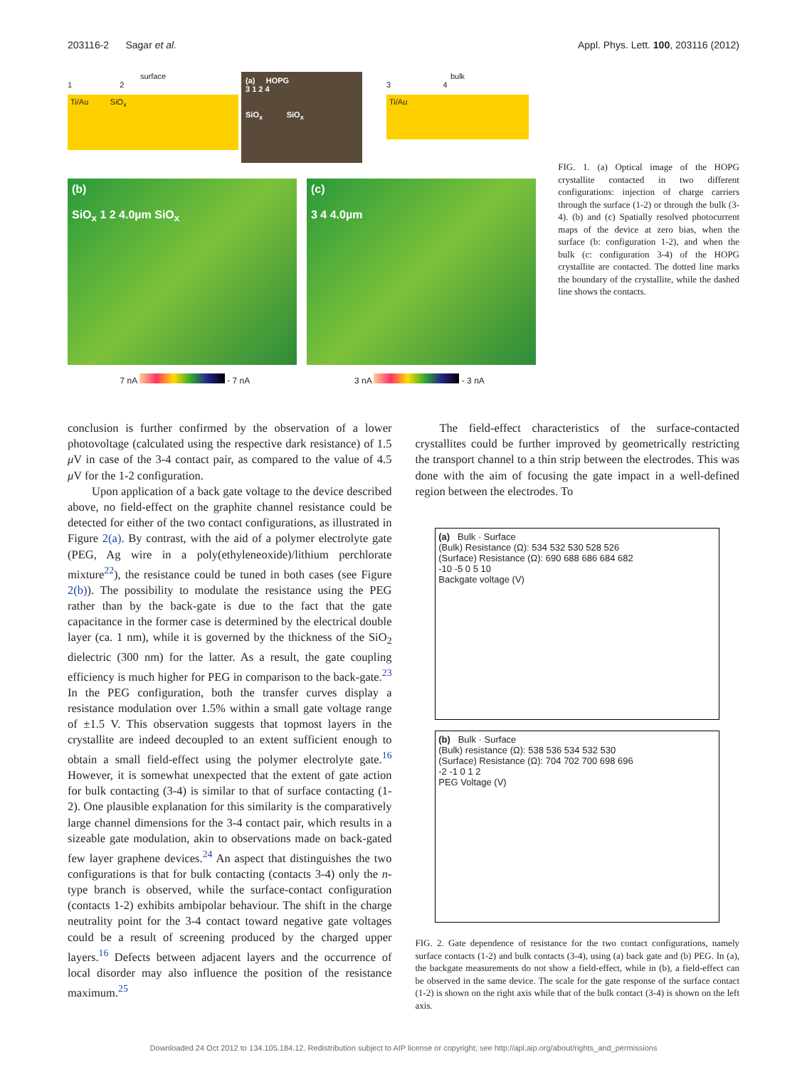203116-2 Sagar et al. Appl. Phys. Lett. 100, 203116 (2012)
surface
1 2
Ti/Au SiO<sub>x</sub>
(a) HOPG
3 1 2 4
SiO<sub>x</sub> SiO<sub>x</sub>
bulk
3 4
Ti/Au
(b)
SiO<sub>x</sub> 1 2 4.0µm SiO<sub>x</sub>
(c)
3 4 4.0µm
7 nA - 7 nA 3 nA - 3 nA
FIG. 1. (a) Optical image of the HOPG crystallite contacted in two different configurations: injection of charge carriers through the surface (1-2) or through the bulk (3-4). (b) and (c) Spatially resolved photocurrent maps of the device at zero bias, when the surface (b: configuration 1-2), and when the bulk (c: configuration 3-4) of the HOPG crystallite are contacted. The dotted line marks the boundary of the crystallite, while the dashed line shows the contacts.
conclusion is further confirmed by the observation of a lower photovoltage (calculated using the respective dark resistance) of 1.5 μ V in case of the 3-4 contact pair, as compared to the value of 4.5 μ V for the 1-2 configuration.
Upon application of a back gate voltage to the device described above, no field-effect on the graphite channel resistance could be detected for either of the two contact configurations, as illustrated in Figure 2(a). By contrast, with the aid of a polymer electrolyte gate (PEG, Ag wire in a poly(ethyleneoxide)/lithium perchlorate mixture<sup>22</sup>), the resistance could be tuned in both cases (see Figure 2(b)). The possibility to modulate the resistance using the PEG rather than by the back-gate is due to the fact that the gate capacitance in the former case is determined by the electrical double layer (ca. 1 nm), while it is governed by the thickness of the SiO<sub>2</sub> dielectric (300 nm) for the latter. As a result, the gate coupling efficiency is much higher for PEG in comparison to the back-gate.<sup>23</sup> In the PEG configuration, both the transfer curves display a resistance modulation over 1.5% within a small gate voltage range of ±1.5 V. This observation suggests that topmost layers in the crystallite are indeed decoupled to an extent sufficient enough to obtain a small field-effect using the polymer electrolyte gate.<sup>16</sup> However, it is somewhat unexpected that the extent of gate action for bulk contacting (3-4) is similar to that of surface contacting (1-2). One plausible explanation for this similarity is the comparatively large channel dimensions for the 3-4 contact pair, which results in a sizeable gate modulation, akin to observations made on back-gated few layer graphene devices.<sup>24</sup> An aspect that distinguishes the two configurations is that for bulk contacting (contacts 3-4) only the n-type branch is observed, while the surface-contact configuration (contacts 1-2) exhibits ambipolar behaviour. The shift in the charge neutrality point for the 3-4 contact toward negative gate voltages could be a result of screening produced by the charged upper layers.<sup>16</sup> Defects between adjacent layers and the occurrence of local disorder may also influence the position of the resistance maximum.<sup>25</sup>
The field-effect characteristics of the surface-contacted crystallites could be further improved by geometrically restricting the transport channel to a thin strip between the electrodes. This was done with the aim of focusing the gate impact in a well-defined region between the electrodes. To
(a) Bulk · Surface
(Bulk) Resistance (Ω): 534 532 530 528 526
(Surface) Resistance (Ω): 690 688 686 684 682
-10 -5 0 5 10
Backgate voltage (V)
(b) Bulk · Surface
(Bulk) resistance (Ω): 538 536 534 532 530
(Surface) Resistance (Ω): 704 702 700 698 696
-2 -1 0 1 2
PEG Voltage (V)
FIG. 2. Gate dependence of resistance for the two contact configurations, namely surface contacts (1-2) and bulk contacts (3-4), using (a) back gate and (b) PEG. In (a), the backgate measurements do not show a field-effect, while in (b), a field-effect can be observed in the same device. The scale for the gate response of the surface contact (1-2) is shown on the right axis while that of the bulk contact (3-4) is shown on the left axis.
Downloaded 24 Oct 2012 to 134.105.184.12. Redistribution subject to AIP license or copyright; see http://apl.aip.org/about/rights_and_permissions